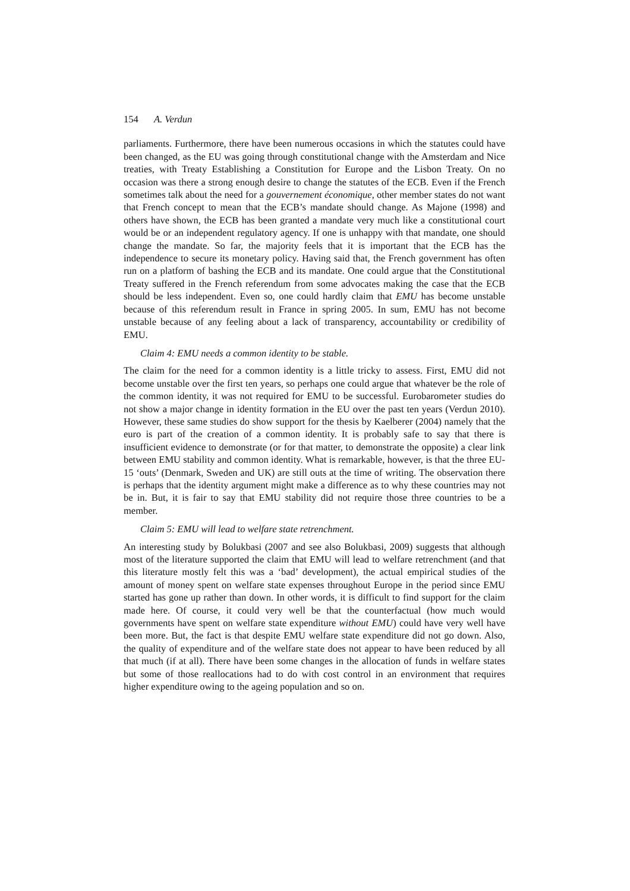154 A. Verdun
parliaments. Furthermore, there have been numerous occasions in which the statutes could have been changed, as the EU was going through constitutional change with the Amsterdam and Nice treaties, with Treaty Establishing a Constitution for Europe and the Lisbon Treaty. On no occasion was there a strong enough desire to change the statutes of the ECB. Even if the French sometimes talk about the need for a gouvernement économique, other member states do not want that French concept to mean that the ECB’s mandate should change. As Majone (1998) and others have shown, the ECB has been granted a mandate very much like a constitutional court would be or an independent regulatory agency. If one is unhappy with that mandate, one should change the mandate. So far, the majority feels that it is important that the ECB has the independence to secure its monetary policy. Having said that, the French government has often run on a platform of bashing the ECB and its mandate. One could argue that the Constitutional Treaty suffered in the French referendum from some advocates making the case that the ECB should be less independent. Even so, one could hardly claim that EMU has become unstable because of this referendum result in France in spring 2005. In sum, EMU has not become unstable because of any feeling about a lack of transparency, accountability or credibility of EMU.
Claim 4: EMU needs a common identity to be stable.
The claim for the need for a common identity is a little tricky to assess. First, EMU did not become unstable over the first ten years, so perhaps one could argue that whatever be the role of the common identity, it was not required for EMU to be successful. Eurobarometer studies do not show a major change in identity formation in the EU over the past ten years (Verdun 2010). However, these same studies do show support for the thesis by Kaelberer (2004) namely that the euro is part of the creation of a common identity. It is probably safe to say that there is insufficient evidence to demonstrate (or for that matter, to demonstrate the opposite) a clear link between EMU stability and common identity. What is remarkable, however, is that the three EU-15 ‘outs’ (Denmark, Sweden and UK) are still outs at the time of writing. The observation there is perhaps that the identity argument might make a difference as to why these countries may not be in. But, it is fair to say that EMU stability did not require those three countries to be a member.
Claim 5: EMU will lead to welfare state retrenchment.
An interesting study by Bolukbasi (2007 and see also Bolukbasi, 2009) suggests that although most of the literature supported the claim that EMU will lead to welfare retrenchment (and that this literature mostly felt this was a ‘bad’ development), the actual empirical studies of the amount of money spent on welfare state expenses throughout Europe in the period since EMU started has gone up rather than down. In other words, it is difficult to find support for the claim made here. Of course, it could very well be that the counterfactual (how much would governments have spent on welfare state expenditure without EMU) could have very well have been more. But, the fact is that despite EMU welfare state expenditure did not go down. Also, the quality of expenditure and of the welfare state does not appear to have been reduced by all that much (if at all). There have been some changes in the allocation of funds in welfare states but some of those reallocations had to do with cost control in an environment that requires higher expenditure owing to the ageing population and so on.